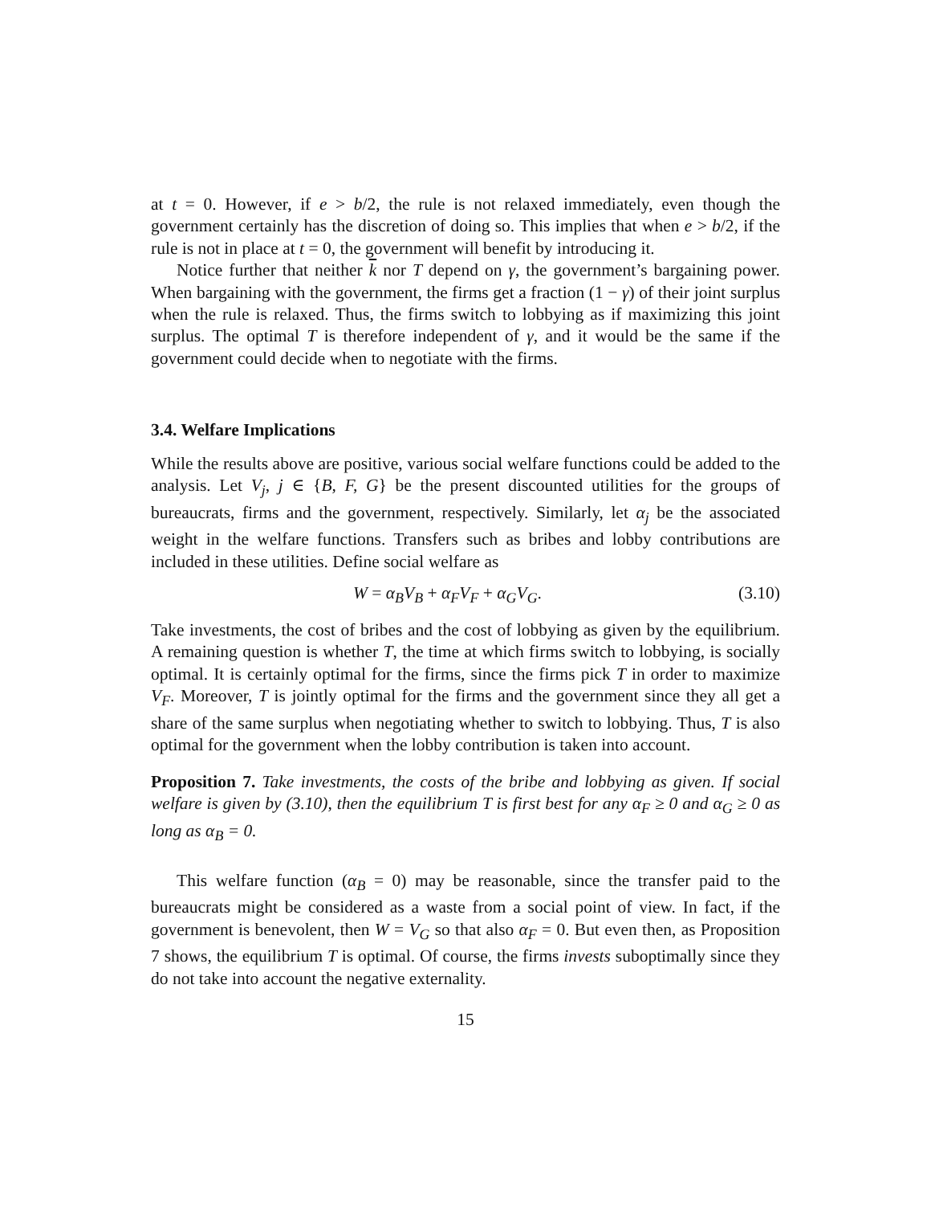at t = 0. However, if e > b/2, the rule is not relaxed immediately, even though the government certainly has the discretion of doing so. This implies that when e > b/2, if the rule is not in place at t = 0, the government will benefit by introducing it.
Notice further that neither k nor T depend on γ, the government’s bargaining power. When bargaining with the government, the firms get a fraction (1 − γ) of their joint surplus when the rule is relaxed. Thus, the firms switch to lobbying as if maximizing this joint surplus. The optimal T is therefore independent of γ, and it would be the same if the government could decide when to negotiate with the firms.
3.4. Welfare Implications
While the results above are positive, various social welfare functions could be added to the analysis. Let V<sub>j</sub>, j ∈ {B, F, G} be the present discounted utilities for the groups of bureaucrats, firms and the government, respectively. Similarly, let α<sub>j</sub> be the associated weight in the welfare functions. Transfers such as bribes and lobby contributions are included in these utilities. Define social welfare as
W = α<sub>B</sub>V<sub>B</sub> + α<sub>F</sub>V<sub>F</sub> + α<sub>G</sub>V<sub>G</sub>. (3.10)
Take investments, the cost of bribes and the cost of lobbying as given by the equilibrium. A remaining question is whether T, the time at which firms switch to lobbying, is socially optimal. It is certainly optimal for the firms, since the firms pick T in order to maximize V<sub>F</sub>. Moreover, T is jointly optimal for the firms and the government since they all get a share of the same surplus when negotiating whether to switch to lobbying. Thus, T is also optimal for the government when the lobby contribution is taken into account.
Proposition 7. Take investments, the costs of the bribe and lobbying as given. If social welfare is given by (3.10), then the equilibrium T is first best for any α<sub>F</sub> ≥ 0 and α<sub>G</sub> ≥ 0 as long as α<sub>B</sub> = 0.
This welfare function (α<sub>B</sub> = 0) may be reasonable, since the transfer paid to the bureaucrats might be considered as a waste from a social point of view. In fact, if the government is benevolent, then W = V<sub>G</sub> so that also α<sub>F</sub> = 0. But even then, as Proposition 7 shows, the equilibrium T is optimal. Of course, the firms invests suboptimally since they do not take into account the negative externality.
15